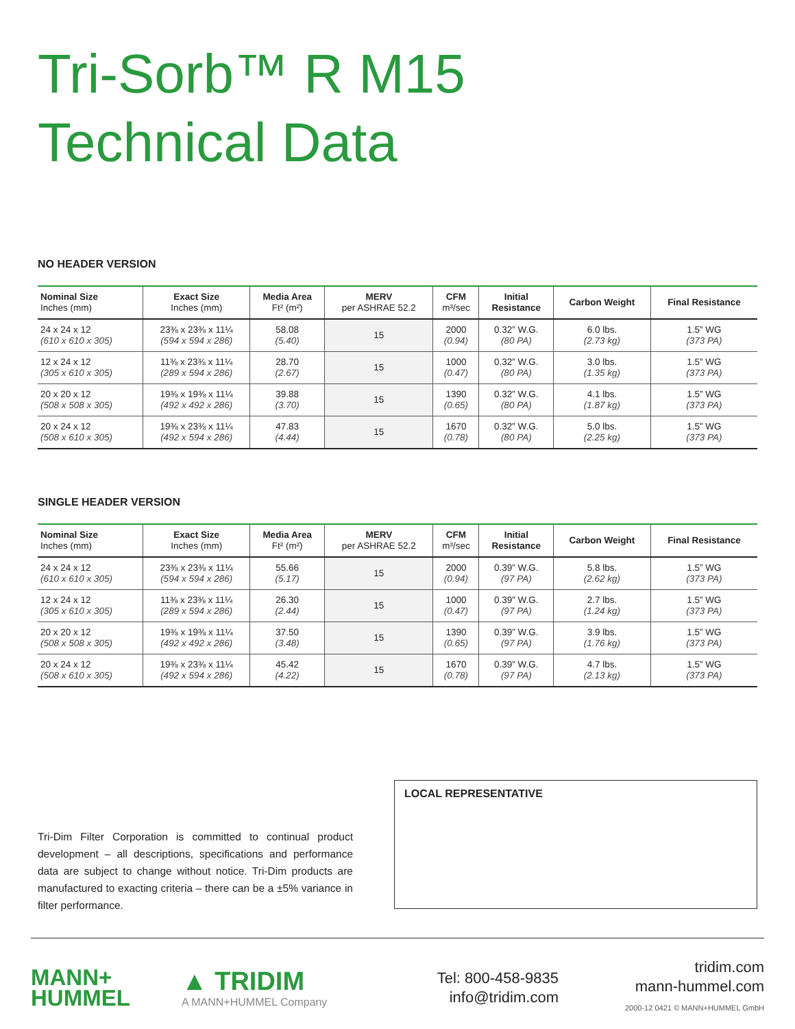Tri-Sorb™ R M15
Technical Data
NO HEADER VERSION
| Nominal Size Inches (mm) | Exact Size Inches (mm) | Media Area Ft² (m²) | MERV per ASHRAE 52.2 | CFM m³/sec | Initial Resistance | Carbon Weight | Final Resistance |
| --- | --- | --- | --- | --- | --- | --- | --- |
| 24 x 24 x 12 (610 x 610 x 305) | 23⅜ x 23⅜ x 11¼ (594 x 594 x 286) | 58.08 (5.40) | 15 | 2000 (0.94) | 0.32” W.G. (80 PA) | 6.0 lbs. (2.73 kg) | 1.5” WG (373 PA) |
| 12 x 24 x 12 (305 x 610 x 305) | 11⅜ x 23⅜ x 11¼ (289 x 594 x 286) | 28.70 (2.67) | 15 | 1000 (0.47) | 0.32” W.G. (80 PA) | 3.0 lbs. (1.35 kg) | 1.5” WG (373 PA) |
| 20 x 20 x 12 (508 x 508 x 305) | 19⅜ x 19⅜ x 11¼ (492 x 492 x 286) | 39.88 (3.70) | 15 | 1390 (0.65) | 0.32” W.G. (80 PA) | 4.1 lbs. (1.87 kg) | 1.5” WG (373 PA) |
| 20 x 24 x 12 (508 x 610 x 305) | 19⅜ x 23⅜ x 11¼ (492 x 594 x 286) | 47.83 (4.44) | 15 | 1670 (0.78) | 0.32” W.G. (80 PA) | 5.0 lbs. (2.25 kg) | 1.5” WG (373 PA) |
SINGLE HEADER VERSION
| Nominal Size Inches (mm) | Exact Size Inches (mm) | Media Area Ft² (m²) | MERV per ASHRAE 52.2 | CFM m³/sec | Initial Resistance | Carbon Weight | Final Resistance |
| --- | --- | --- | --- | --- | --- | --- | --- |
| 24 x 24 x 12 (610 x 610 x 305) | 23⅜ x 23⅜ x 11¼ (594 x 594 x 286) | 55.66 (5.17) | 15 | 2000 (0.94) | 0.39” W.G. (97 PA) | 5.8 lbs. (2.62 kg) | 1.5” WG (373 PA) |
| 12 x 24 x 12 (305 x 610 x 305) | 11⅜ x 23⅜ x 11¼ (289 x 594 x 286) | 26.30 (2.44) | 15 | 1000 (0.47) | 0.39” W.G. (97 PA) | 2.7 lbs. (1.24 kg) | 1.5” WG (373 PA) |
| 20 x 20 x 12 (508 x 508 x 305) | 19⅜ x 19⅜ x 11¼ (492 x 492 x 286) | 37.50 (3.48) | 15 | 1390 (0.65) | 0.39” W.G. (97 PA) | 3.9 lbs. (1.76 kg) | 1.5” WG (373 PA) |
| 20 x 24 x 12 (508 x 610 x 305) | 19⅜ x 23⅜ x 11¼ (492 x 594 x 286) | 45.42 (4.22) | 15 | 1670 (0.78) | 0.39” W.G. (97 PA) | 4.7 lbs. (2.13 kg) | 1.5” WG (373 PA) |
Tri-Dim Filter Corporation is committed to continual product development – all descriptions, specifications and performance data are subject to change without notice. Tri-Dim products are manufactured to exacting criteria – there can be a ±5% variance in filter performance.
LOCAL REPRESENTATIVE
MANN+
HUMMEL
▲ TRIDIM
A MANN+HUMMEL Company
Tel: 800-458-9835
info@tridim.com
tridim.com
mann-hummel.com
2000-12 0421 © MANN+HUMMEL GmbH